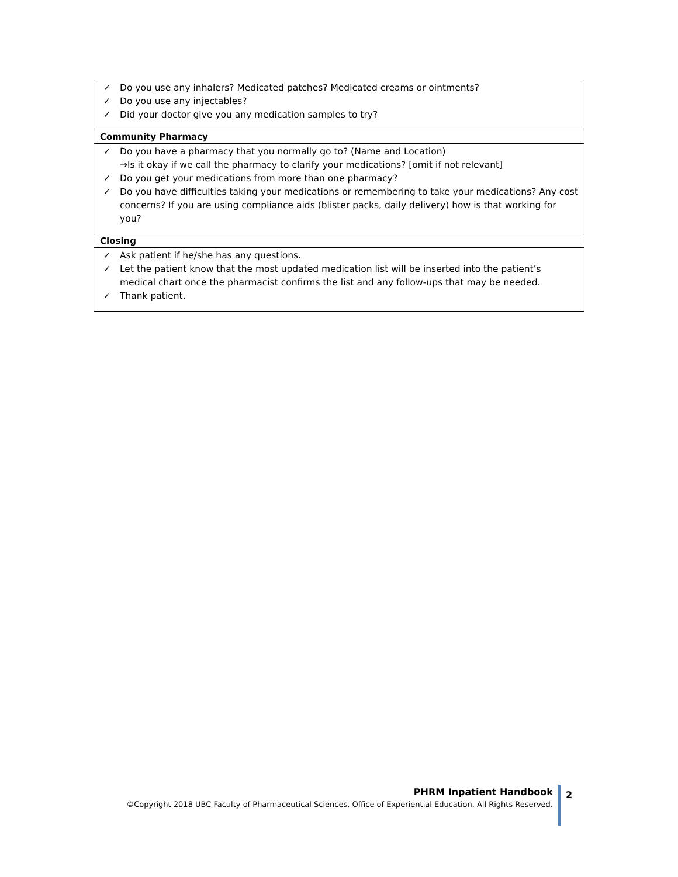| ✓ Do you use any inhalers? Medicated patches? Medicated creams or ointments? ✓ Do you use any injectables? ✓ Did your doctor give you any medication samples to try? |
| Community Pharmacy |
| ✓ Do you have a pharmacy that you normally go to? (Name and Location) →Is it okay if we call the pharmacy to clarify your medications? [omit if not relevant] ✓ Do you get your medications from more than one pharmacy? ✓ Do you have difficulties taking your medications or remembering to take your medications? Any cost concerns? If you are using compliance aids (blister packs, daily delivery) how is that working for you? |
| Closing |
| ✓ Ask patient if he/she has any questions. ✓ Let the patient know that the most updated medication list will be inserted into the patient’s medical chart once the pharmacist confirms the list and any follow-ups that may be needed. ✓ Thank patient. |
PHRM Inpatient Handbook
©Copyright 2018 UBC Faculty of Pharmaceutical Sciences, Office of Experiential Education. All Rights Reserved.
2